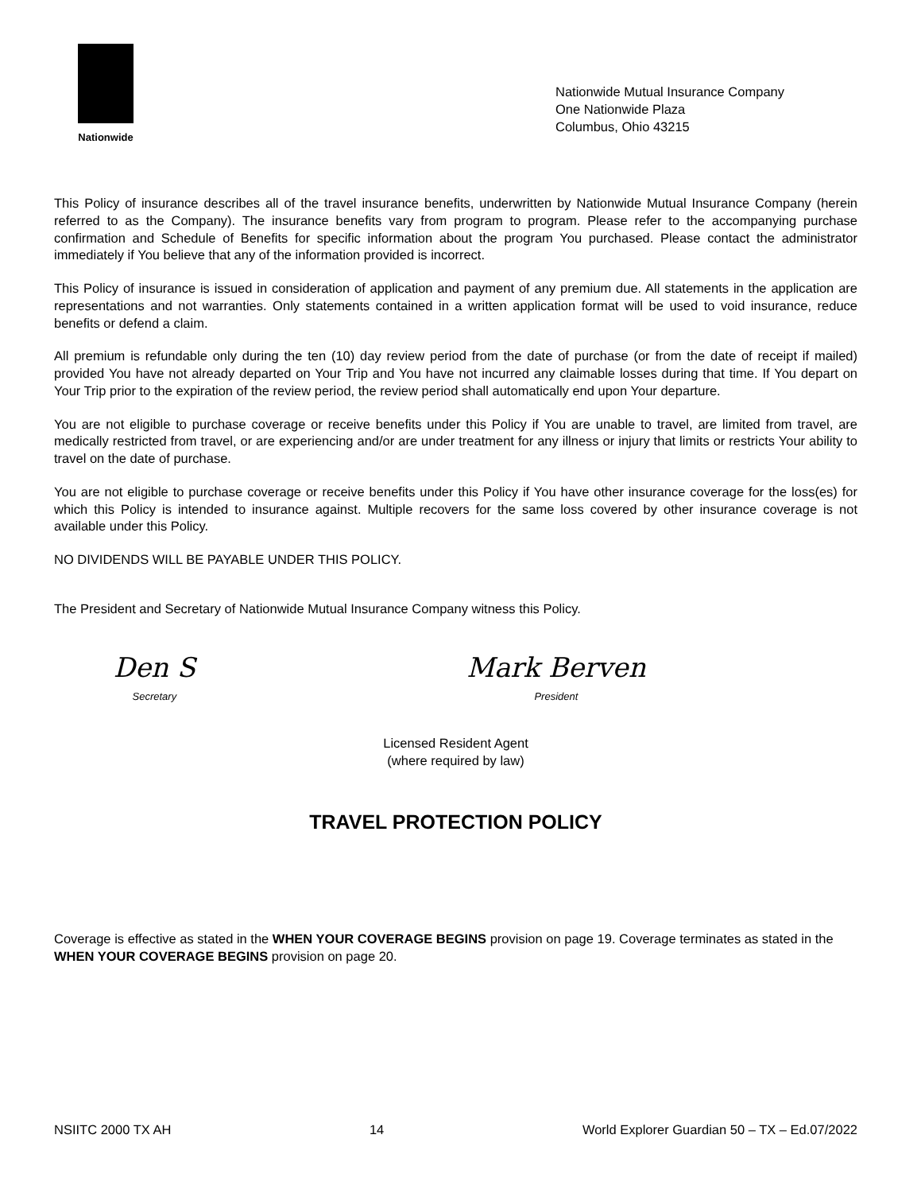Nationwide
Nationwide Mutual Insurance Company
One Nationwide Plaza
Columbus, Ohio 43215
This Policy of insurance describes all of the travel insurance benefits, underwritten by Nationwide Mutual Insurance Company (herein referred to as the Company). The insurance benefits vary from program to program. Please refer to the accompanying purchase confirmation and Schedule of Benefits for specific information about the program You purchased. Please contact the administrator immediately if You believe that any of the information provided is incorrect.
This Policy of insurance is issued in consideration of application and payment of any premium due. All statements in the application are representations and not warranties. Only statements contained in a written application format will be used to void insurance, reduce benefits or defend a claim.
All premium is refundable only during the ten (10) day review period from the date of purchase (or from the date of receipt if mailed) provided You have not already departed on Your Trip and You have not incurred any claimable losses during that time. If You depart on Your Trip prior to the expiration of the review period, the review period shall automatically end upon Your departure.
You are not eligible to purchase coverage or receive benefits under this Policy if You are unable to travel, are limited from travel, are medically restricted from travel, or are experiencing and/or are under treatment for any illness or injury that limits or restricts Your ability to travel on the date of purchase.
You are not eligible to purchase coverage or receive benefits under this Policy if You have other insurance coverage for the loss(es) for which this Policy is intended to insurance against. Multiple recovers for the same loss covered by other insurance coverage is not available under this Policy.
NO DIVIDENDS WILL BE PAYABLE UNDER THIS POLICY.
The President and Secretary of Nationwide Mutual Insurance Company witness this Policy.
Den S
Secretary
Mark Berven
President
Licensed Resident Agent
(where required by law)
TRAVEL PROTECTION POLICY
Coverage is effective as stated in the WHEN YOUR COVERAGE BEGINS provision on page 19. Coverage terminates as stated in the WHEN YOUR COVERAGE BEGINS provision on page 20.
NSIITC 2000 TX AH 14 World Explorer Guardian 50 – TX – Ed.07/2022